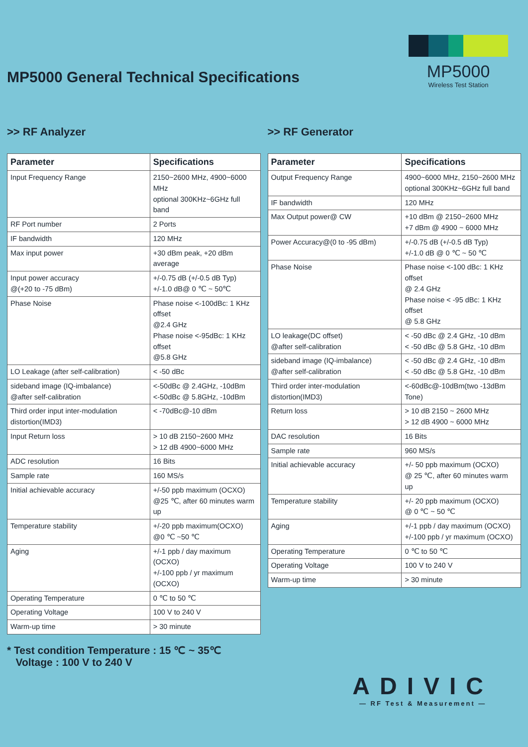MP5000
Wireless Test Station
MP5000 General Technical Specifications
>> RF Analyzer
| Parameter | Specifications |
| --- | --- |
| Input Frequency Range | 2150~2600 MHz, 4900~6000 MHz optional 300KHz~6GHz full band |
| RF Port number | 2 Ports |
| IF bandwidth | 120 MHz |
| Max input power | +30 dBm peak, +20 dBm average |
| Input power accuracy @(+20 to -75 dBm) | +/-0.75 dB (+/-0.5 dB Typ) +/-1.0 dB@ 0 ℃ ~ 50℃ |
| Phase Noise | Phase noise <-100dBc: 1 KHz offset @2.4 GHz Phase noise <-95dBc: 1 KHz offset @5.8 GHz |
| LO Leakage (after self-calibration) | < -50 dBc |
| sideband image (IQ-imbalance) @after self-calibration | <-50dBc @ 2.4GHz, -10dBm <-50dBc @ 5.8GHz, -10dBm |
| Third order input inter-modulation distortion(IMD3) | < -70dBc@-10 dBm |
| Input Return loss | > 10 dB 2150~2600 MHz > 12 dB 4900~6000 MHz |
| ADC resolution | 16 Bits |
| Sample rate | 160 MS/s |
| Initial achievable accuracy | +/-50 ppb maximum (OCXO) @25 ℃, after 60 minutes warm up |
| Temperature stability | +/-20 ppb maximum(OCXO) @0 ℃ ~50 ℃ |
| Aging | +/-1 ppb / day maximum (OCXO) +/-100 ppb / yr maximum (OCXO) |
| Operating Temperature | 0 ℃ to 50 ℃ |
| Operating Voltage | 100 V to 240 V |
| Warm-up time | > 30 minute |
>> RF Generator
| Parameter | Specifications |
| --- | --- |
| Output Frequency Range | 4900~6000 MHz, 2150~2600 MHz optional 300KHz~6GHz full band |
| IF bandwidth | 120 MHz |
| Max Output power@ CW | +10 dBm @ 2150~2600 MHz +7 dBm @ 4900 ~ 6000 MHz |
| Power Accuracy@(0 to -95 dBm) | +/-0.75 dB (+/-0.5 dB Typ) +/-1.0 dB @ 0 ℃ ~ 50 ℃ |
| Phase Noise | Phase noise <-100 dBc: 1 KHz offset @ 2.4 GHz Phase noise < -95 dBc: 1 KHz offset @ 5.8 GHz |
| LO leakage(DC offset) @after self-calibration | < -50 dBc @ 2.4 GHz, -10 dBm < -50 dBc @ 5.8 GHz, -10 dBm |
| sideband image (IQ-imbalance) @after self-calibration | < -50 dBc @ 2.4 GHz, -10 dBm < -50 dBc @ 5.8 GHz, -10 dBm |
| Third order inter-modulation distortion(IMD3) | <-60dBc@-10dBm(two -13dBm Tone) |
| Return loss | > 10 dB 2150 ~ 2600 MHz > 12 dB 4900 ~ 6000 MHz |
| DAC resolution | 16 Bits |
| Sample rate | 960 MS/s |
| Initial achievable accuracy | +/- 50 ppb maximum (OCXO) @ 25 ℃, after 60 minutes warm up |
| Temperature stability | +/- 20 ppb maximum (OCXO) @ 0 ℃ ~ 50 ℃ |
| Aging | +/-1 ppb / day maximum (OCXO) +/-100 ppb / yr maximum (OCXO) |
| Operating Temperature | 0 ℃ to 50 ℃ |
| Operating Voltage | 100 V to 240 V |
| Warm-up time | > 30 minute |
* Test condition Temperature : 15 ℃ ~ 35℃
Voltage : 100 V to 240 V
ADIVIC
— RF Test & Measurement —